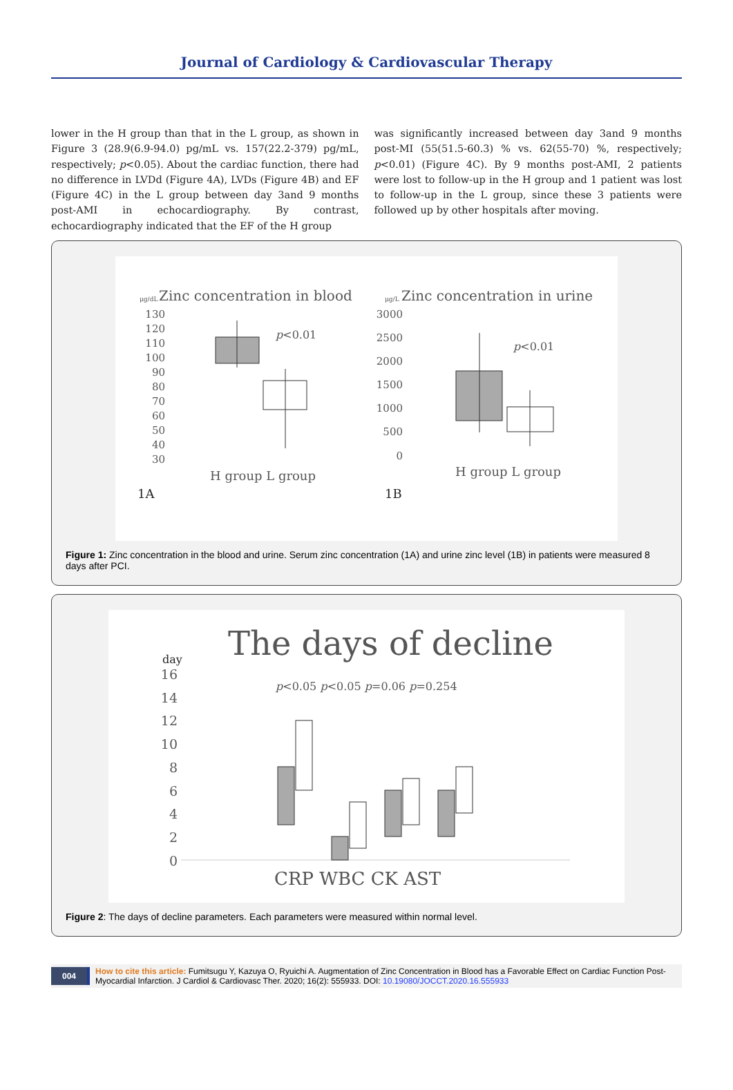Journal of Cardiology & Cardiovascular Therapy
lower in the H group than that in the L group, as shown in Figure 3 (28.9(6.9-94.0) pg/mL vs. 157(22.2-379) pg/mL, respectively; p<0.05). About the cardiac function, there had no difference in LVDd (Figure 4A), LVDs (Figure 4B) and EF (Figure 4C) in the L group between day 3and 9 months post-AMI in echocardiography. By contrast, echocardiography indicated that the EF of the H group
was significantly increased between day 3and 9 months post-MI (55(51.5-60.3) % vs. 62(55-70) %, respectively; p<0.01) (Figure 4C). By 9 months post-AMI, 2 patients were lost to follow-up in the H group and 1 patient was lost to follow-up in the L group, since these 3 patients were followed up by other hospitals after moving.
μg/dL
Zinc concentration in blood
μg/L
Zinc concentration in urine
130
120
110
100
90
80
70
60
50
40
30
3000
2500
2000
1500
1000
500
0
p<0.01
p<0.01
H group L group
H group L group
1A
1B
Figure 1: Zinc concentration in the blood and urine. Serum zinc concentration (1A) and urine zinc level (1B) in patients were measured 8 days after PCI.
The days of decline
day
16
14
12
10
8
6
4
2
0
p<0.05 p<0.05 p=0.06 p=0.254
CRP WBC CK AST
Figure 2: The days of decline parameters. Each parameters were measured within normal level.
004 How to cite this article: Fumitsugu Y, Kazuya O, Ryuichi A. Augmentation of Zinc Concentration in Blood has a Favorable Effect on Cardiac Function Post-Myocardial Infarction. J Cardiol & Cardiovasc Ther. 2020; 16(2): 555933. DOI: 10.19080/JOCCT.2020.16.555933